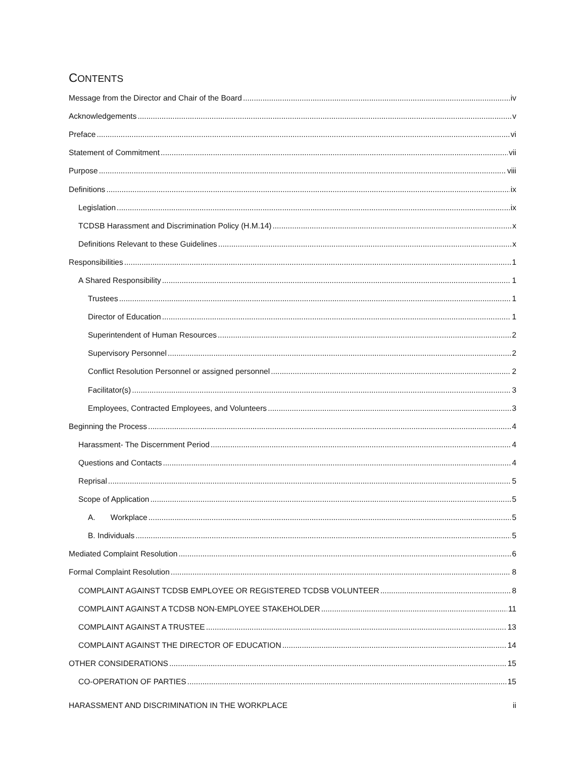CONTENTS
Message from the Director and Chair of the Board iv
Acknowledgements v
Preface vi
Statement of Commitment vii
Purpose viii
Definitions ix
Legislation ix
TCDSB Harassment and Discrimination Policy (H.M.14) x
Definitions Relevant to these Guidelines x
Responsibilities 1
A Shared Responsibility 1
Trustees 1
Director of Education 1
Superintendent of Human Resources 2
Supervisory Personnel 2
Conflict Resolution Personnel or assigned personnel 2
Facilitator(s) 3
Employees, Contracted Employees, and Volunteers 3
Beginning the Process 4
Harassment- The Discernment Period 4
Questions and Contacts 4
Reprisal 5
Scope of Application 5
A. Workplace 5
B. Individuals 5
Mediated Complaint Resolution 6
Formal Complaint Resolution 8
COMPLAINT AGAINST TCDSB EMPLOYEE OR REGISTERED TCDSB VOLUNTEER 8
COMPLAINT AGAINST A TCDSB NON-EMPLOYEE STAKEHOLDER 11
COMPLAINT AGAINST A TRUSTEE 13
COMPLAINT AGAINST THE DIRECTOR OF EDUCATION 14
OTHER CONSIDERATIONS 15
CO-OPERATION OF PARTIES 15
HARASSMENT AND DISCRIMINATION IN THE WORKPLACE ii